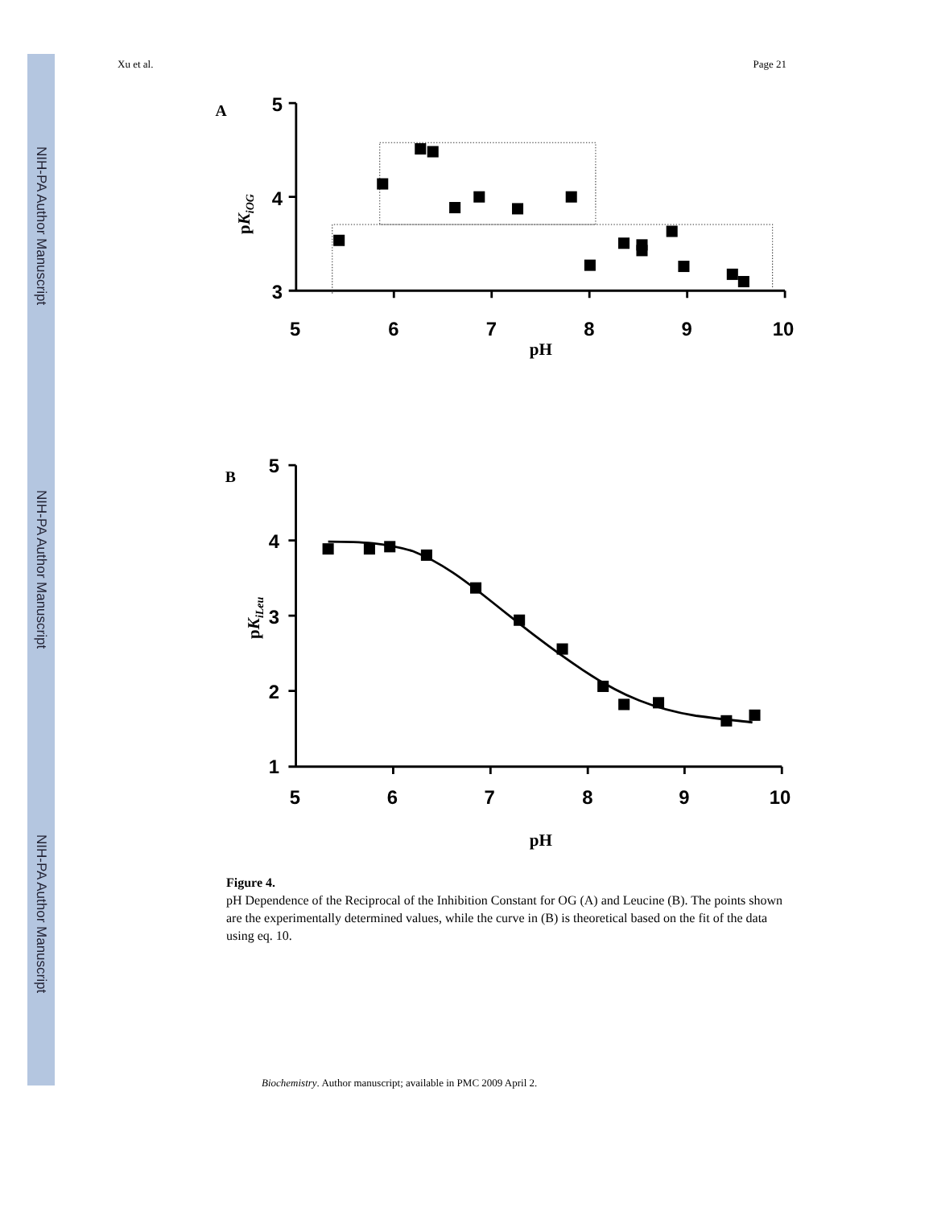NIH-PA Author Manuscript
NIH-PA Author Manuscript
NIH-PA Author Manuscript
Xu et al. Page 21
A
5
4
3
5
6
7
8
9
10
pH
pKiOG
B
5
4
3
2
1
5
6
7
8
9
10
pH
pKiLeu
Figure 4.
pH Dependence of the Reciprocal of the Inhibition Constant for OG (A) and Leucine (B). The points shown are the experimentally determined values, while the curve in (B) is theoretical based on the fit of the data using eq. 10.
Biochemistry. Author manuscript; available in PMC 2009 April 2.